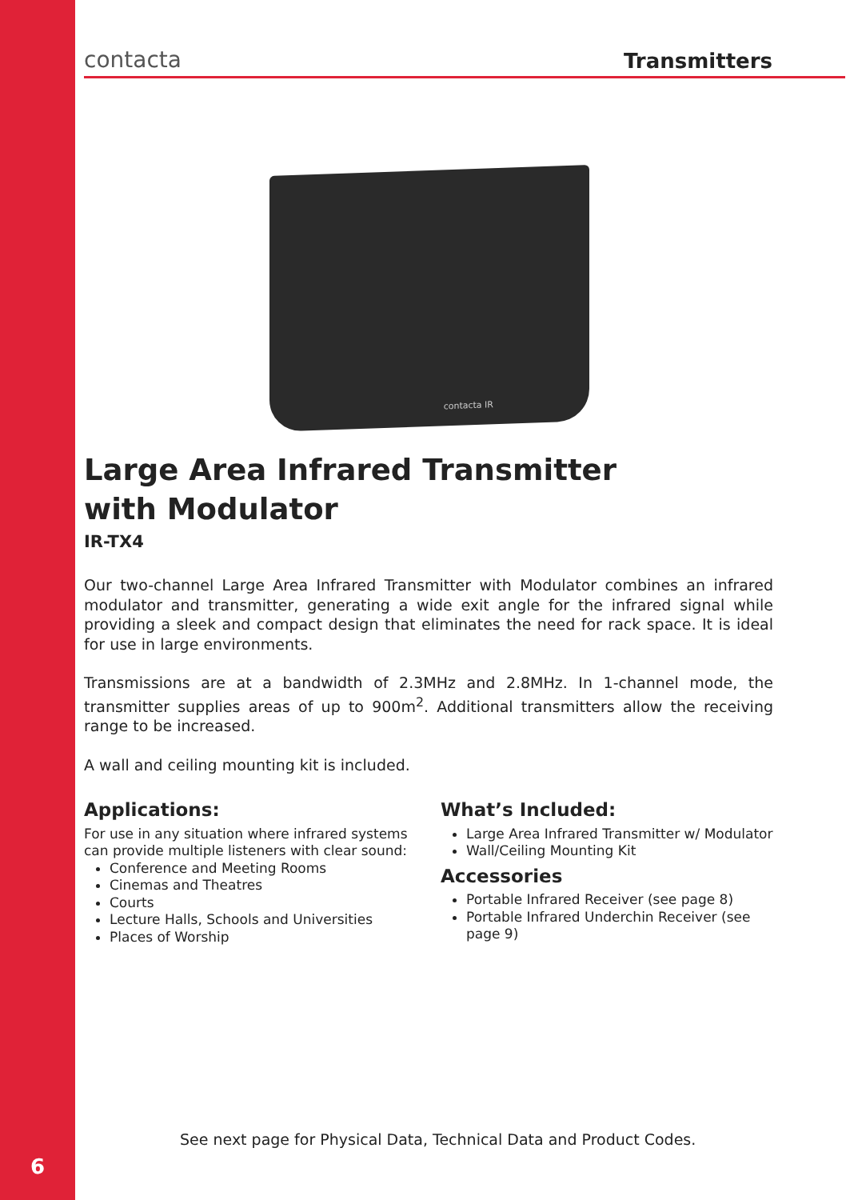contacta
Transmitters
contacta IR
Large Area Infrared Transmitter
with Modulator
IR-TX4
Our two-channel Large Area Infrared Transmitter with Modulator combines an infrared modulator and transmitter, generating a wide exit angle for the infrared signal while providing a sleek and compact design that eliminates the need for rack space. It is ideal for use in large environments.
Transmissions are at a bandwidth of 2.3MHz and 2.8MHz. In 1-channel mode, the transmitter supplies areas of up to 900m<sup>2</sup>. Additional transmitters allow the receiving range to be increased.
A wall and ceiling mounting kit is included.
Applications:
For use in any situation where infrared systems can provide multiple listeners with clear sound:
Conference and Meeting Rooms
Cinemas and Theatres
Courts
Lecture Halls, Schools and Universities
Places of Worship
What’s Included:
Large Area Infrared Transmitter w/ Modulator
Wall/Ceiling Mounting Kit
Accessories
Portable Infrared Receiver (see page 8)
Portable Infrared Underchin Receiver (see page 9)
See next page for Physical Data, Technical Data and Product Codes.
6